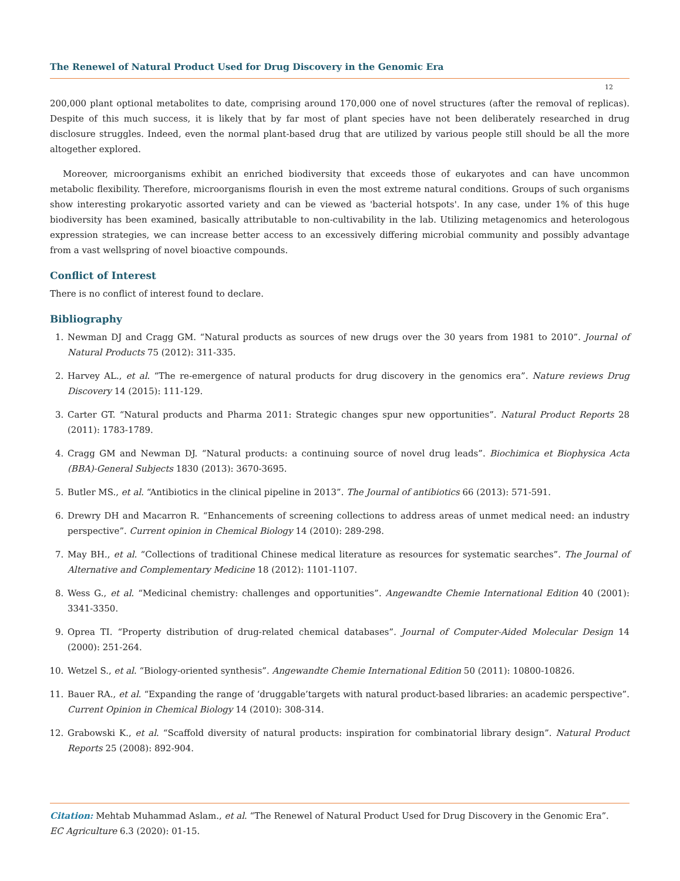The Renewel of Natural Product Used for Drug Discovery in the Genomic Era
12
200,000 plant optional metabolites to date, comprising around 170,000 one of novel structures (after the removal of replicas). Despite of this much success, it is likely that by far most of plant species have not been deliberately researched in drug disclosure struggles. Indeed, even the normal plant-based drug that are utilized by various people still should be all the more altogether explored.
Moreover, microorganisms exhibit an enriched biodiversity that exceeds those of eukaryotes and can have uncommon metabolic flexibility. Therefore, microorganisms flourish in even the most extreme natural conditions. Groups of such organisms show interesting prokaryotic assorted variety and can be viewed as 'bacterial hotspots'. In any case, under 1% of this huge biodiversity has been examined, basically attributable to non-cultivability in the lab. Utilizing metagenomics and heterologous expression strategies, we can increase better access to an excessively differing microbial community and possibly advantage from a vast wellspring of novel bioactive compounds.
Conflict of Interest
There is no conflict of interest found to declare.
Bibliography
1. Newman DJ and Cragg GM. “Natural products as sources of new drugs over the 30 years from 1981 to 2010”. Journal of Natural Products 75 (2012): 311-335.
2. Harvey AL., et al. “The re-emergence of natural products for drug discovery in the genomics era”. Nature reviews Drug Discovery 14 (2015): 111-129.
3. Carter GT. “Natural products and Pharma 2011: Strategic changes spur new opportunities”. Natural Product Reports 28 (2011): 1783-1789.
4. Cragg GM and Newman DJ. “Natural products: a continuing source of novel drug leads”. Biochimica et Biophysica Acta (BBA)-General Subjects 1830 (2013): 3670-3695.
5. Butler MS., et al. “Antibiotics in the clinical pipeline in 2013”. The Journal of antibiotics 66 (2013): 571-591.
6. Drewry DH and Macarron R. “Enhancements of screening collections to address areas of unmet medical need: an industry perspective”. Current opinion in Chemical Biology 14 (2010): 289-298.
7. May BH., et al. “Collections of traditional Chinese medical literature as resources for systematic searches”. The Journal of Alternative and Complementary Medicine 18 (2012): 1101-1107.
8. Wess G., et al. “Medicinal chemistry: challenges and opportunities”. Angewandte Chemie International Edition 40 (2001): 3341-3350.
9. Oprea TI. “Property distribution of drug-related chemical databases”. Journal of Computer-Aided Molecular Design 14 (2000): 251-264.
10. Wetzel S., et al. “Biology-oriented synthesis”. Angewandte Chemie International Edition 50 (2011): 10800-10826.
11. Bauer RA., et al. “Expanding the range of ‘druggable’targets with natural product-based libraries: an academic perspective”. Current Opinion in Chemical Biology 14 (2010): 308-314.
12. Grabowski K., et al. “Scaffold diversity of natural products: inspiration for combinatorial library design”. Natural Product Reports 25 (2008): 892-904.
Citation: Mehtab Muhammad Aslam., et al. “The Renewel of Natural Product Used for Drug Discovery in the Genomic Era”.
EC Agriculture 6.3 (2020): 01-15.